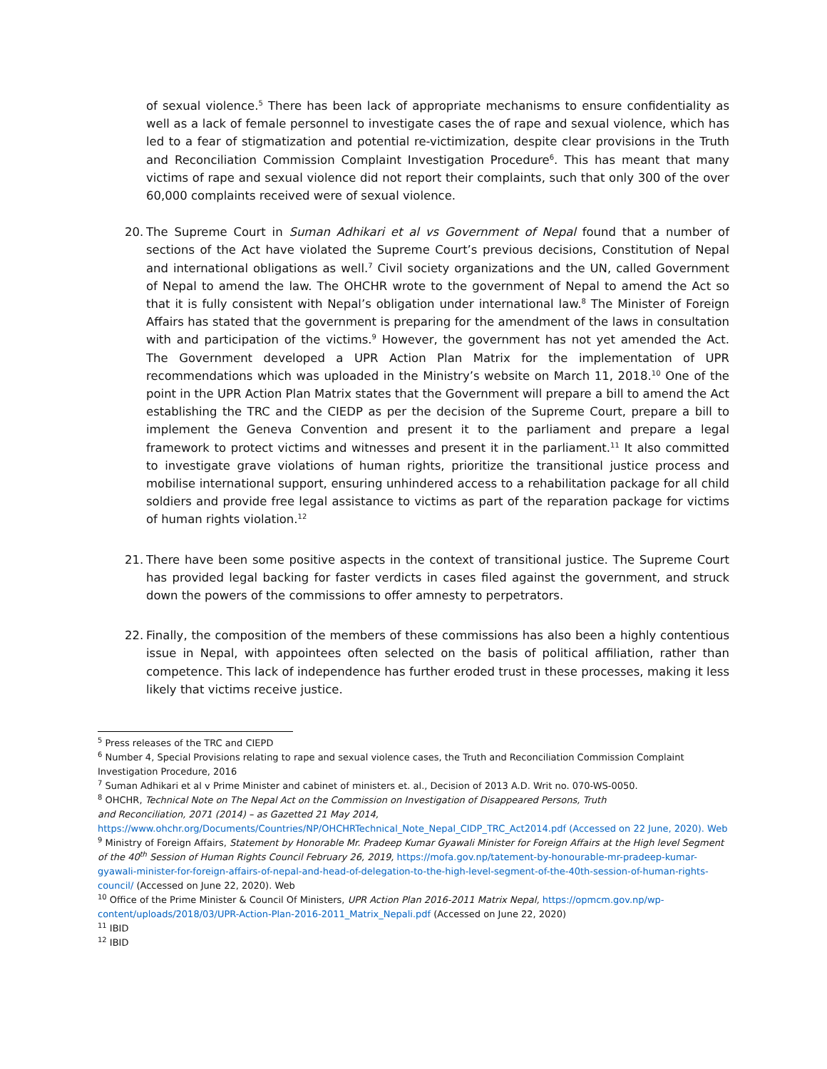of sexual violence.<sup>5</sup> There has been lack of appropriate mechanisms to ensure confidentiality as well as a lack of female personnel to investigate cases the of rape and sexual violence, which has led to a fear of stigmatization and potential re-victimization, despite clear provisions in the Truth and Reconciliation Commission Complaint Investigation Procedure<sup>6</sup>. This has meant that many victims of rape and sexual violence did not report their complaints, such that only 300 of the over 60,000 complaints received were of sexual violence.
20.
The Supreme Court in Suman Adhikari et al vs Government of Nepal found that a number of sections of the Act have violated the Supreme Court’s previous decisions, Constitution of Nepal and international obligations as well.<sup>7</sup> Civil society organizations and the UN, called Government of Nepal to amend the law. The OHCHR wrote to the government of Nepal to amend the Act so that it is fully consistent with Nepal’s obligation under international law.<sup>8</sup> The Minister of Foreign Affairs has stated that the government is preparing for the amendment of the laws in consultation with and participation of the victims.<sup>9</sup> However, the government has not yet amended the Act. The Government developed a UPR Action Plan Matrix for the implementation of UPR recommendations which was uploaded in the Ministry’s website on March 11, 2018.<sup>10</sup> One of the point in the UPR Action Plan Matrix states that the Government will prepare a bill to amend the Act establishing the TRC and the CIEDP as per the decision of the Supreme Court, prepare a bill to implement the Geneva Convention and present it to the parliament and prepare a legal framework to protect victims and witnesses and present it in the parliament.<sup>11</sup> It also committed to investigate grave violations of human rights, prioritize the transitional justice process and mobilise international support, ensuring unhindered access to a rehabilitation package for all child soldiers and provide free legal assistance to victims as part of the reparation package for victims of human rights violation.<sup>12</sup>
21.
There have been some positive aspects in the context of transitional justice. The Supreme Court has provided legal backing for faster verdicts in cases filed against the government, and struck down the powers of the commissions to offer amnesty to perpetrators.
22.
Finally, the composition of the members of these commissions has also been a highly contentious issue in Nepal, with appointees often selected on the basis of political affiliation, rather than competence. This lack of independence has further eroded trust in these processes, making it less likely that victims receive justice.
<sup>5</sup> Press releases of the TRC and CIEPD
<sup>6</sup> Number 4, Special Provisions relating to rape and sexual violence cases, the Truth and Reconciliation Commission Complaint Investigation Procedure, 2016
<sup>7</sup> Suman Adhikari et al v Prime Minister and cabinet of ministers et. al., Decision of 2013 A.D. Writ no. 070-WS-0050.
<sup>8</sup> OHCHR, Technical Note on The Nepal Act on the Commission on Investigation of Disappeared Persons, Truth
and Reconciliation, 2071 (2014) – as Gazetted 21 May 2014,
https://www.ohchr.org/Documents/Countries/NP/OHCHRTechnical_Note_Nepal_CIDP_TRC_Act2014.pdf (Accessed on 22 June, 2020). Web
<sup>9</sup> Ministry of Foreign Affairs, Statement by Honorable Mr. Pradeep Kumar Gyawali Minister for Foreign Affairs at the High level Segment of the 40<sup>th</sup> Session of Human Rights Council February 26, 2019, https://mofa.gov.np/tatement-by-honourable-mr-pradeep-kumar-gyawali-minister-for-foreign-affairs-of-nepal-and-head-of-delegation-to-the-high-level-segment-of-the-40th-session-of-human-rights-council/ (Accessed on June 22, 2020). Web
<sup>10</sup> Office of the Prime Minister & Council Of Ministers, UPR Action Plan 2016-2011 Matrix Nepal, https://opmcm.gov.np/wp-content/uploads/2018/03/UPR-Action-Plan-2016-2011_Matrix_Nepali.pdf (Accessed on June 22, 2020)
<sup>11</sup> IBID
<sup>12</sup> IBID